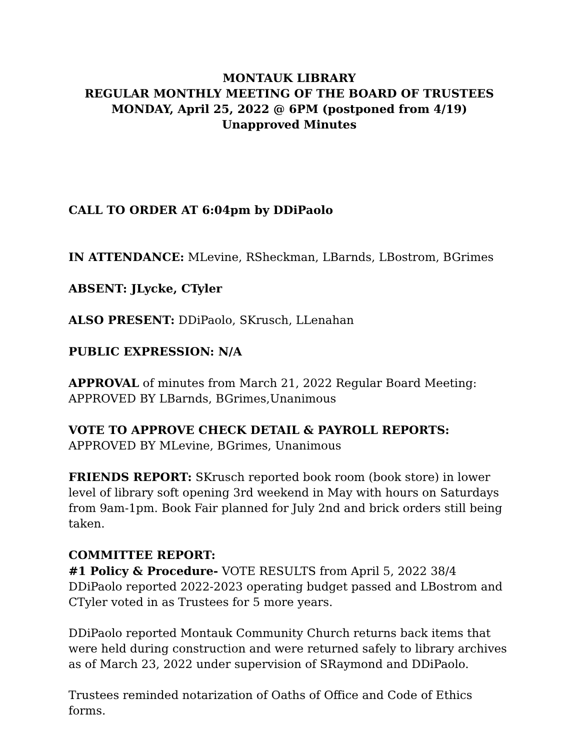MONTAUK LIBRARY
REGULAR MONTHLY MEETING OF THE BOARD OF TRUSTEES
MONDAY, April 25, 2022 @ 6PM (postponed from 4/19)
Unapproved Minutes
CALL TO ORDER AT 6:04pm by DDiPaolo
IN ATTENDANCE: MLevine, RSheckman, LBarnds, LBostrom, BGrimes
ABSENT: JLycke, CTyler
ALSO PRESENT: DDiPaolo, SKrusch, LLenahan
PUBLIC EXPRESSION: N/A
APPROVAL of minutes from March 21, 2022 Regular Board Meeting:
APPROVED BY LBarnds, BGrimes,Unanimous
VOTE TO APPROVE CHECK DETAIL & PAYROLL REPORTS:
APPROVED BY MLevine, BGrimes, Unanimous
FRIENDS REPORT: SKrusch reported book room (book store) in lower level of library soft opening 3rd weekend in May with hours on Saturdays from 9am-1pm. Book Fair planned for July 2nd and brick orders still being taken.
COMMITTEE REPORT:
#1 Policy & Procedure- VOTE RESULTS from April 5, 2022 38/4
DDiPaolo reported 2022-2023 operating budget passed and LBostrom and CTyler voted in as Trustees for 5 more years.
DDiPaolo reported Montauk Community Church returns back items that were held during construction and were returned safely to library archives as of March 23, 2022 under supervision of SRaymond and DDiPaolo.
Trustees reminded notarization of Oaths of Office and Code of Ethics forms.